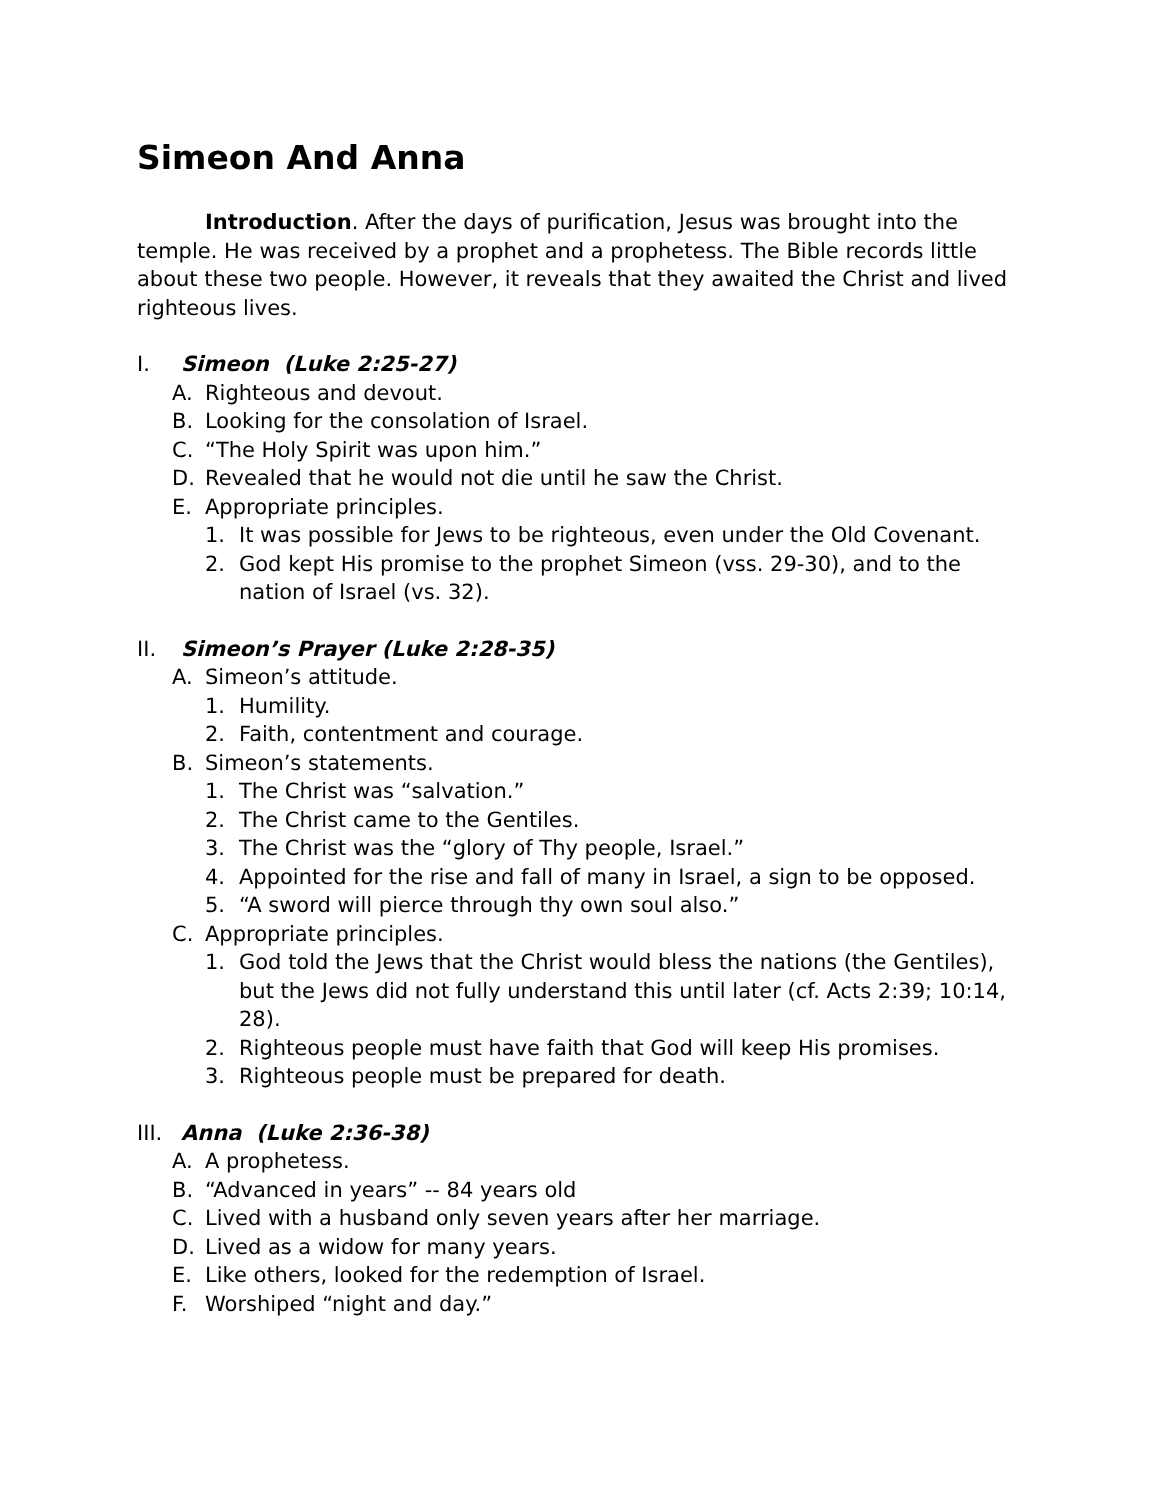Simeon And Anna
Introduction. After the days of purification, Jesus was brought into the temple. He was received by a prophet and a prophetess. The Bible records little about these two people. However, it reveals that they awaited the Christ and lived righteous lives.
I. Simeon (Luke 2:25-27)
A. Righteous and devout.
B. Looking for the consolation of Israel.
C. “The Holy Spirit was upon him.”
D. Revealed that he would not die until he saw the Christ.
E. Appropriate principles.
1. It was possible for Jews to be righteous, even under the Old Covenant.
2. God kept His promise to the prophet Simeon (vss. 29-30), and to the nation of Israel (vs. 32).
II. Simeon’s Prayer (Luke 2:28-35)
A. Simeon’s attitude.
1. Humility.
2. Faith, contentment and courage.
B. Simeon’s statements.
1. The Christ was “salvation.”
2. The Christ came to the Gentiles.
3. The Christ was the “glory of Thy people, Israel.”
4. Appointed for the rise and fall of many in Israel, a sign to be opposed.
5. “A sword will pierce through thy own soul also.”
C. Appropriate principles.
1. God told the Jews that the Christ would bless the nations (the Gentiles), but the Jews did not fully understand this until later (cf. Acts 2:39; 10:14, 28).
2. Righteous people must have faith that God will keep His promises.
3. Righteous people must be prepared for death.
III. Anna (Luke 2:36-38)
A. A prophetess.
B. “Advanced in years” -- 84 years old
C. Lived with a husband only seven years after her marriage.
D. Lived as a widow for many years.
E. Like others, looked for the redemption of Israel.
F. Worshiped “night and day.”